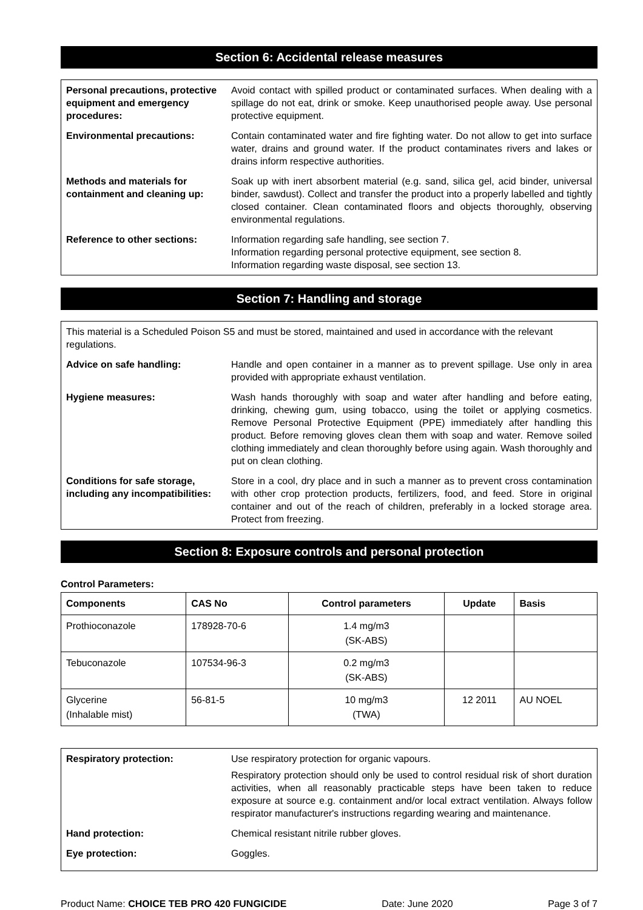Section 6: Accidental release measures
| Personal precautions, protective equipment and emergency procedures: | Avoid contact with spilled product or contaminated surfaces. When dealing with a spillage do not eat, drink or smoke. Keep unauthorised people away. Use personal protective equipment. |
| Environmental precautions: | Contain contaminated water and fire fighting water. Do not allow to get into surface water, drains and ground water. If the product contaminates rivers and lakes or drains inform respective authorities. |
| Methods and materials for containment and cleaning up: | Soak up with inert absorbent material (e.g. sand, silica gel, acid binder, universal binder, sawdust). Collect and transfer the product into a properly labelled and tightly closed container. Clean contaminated floors and objects thoroughly, observing environmental regulations. |
| Reference to other sections: | Information regarding safe handling, see section 7. Information regarding personal protective equipment, see section 8. Information regarding waste disposal, see section 13. |
Section 7: Handling and storage
This material is a Scheduled Poison S5 and must be stored, maintained and used in accordance with the relevant regulations.
| Advice on safe handling: | Handle and open container in a manner as to prevent spillage. Use only in area provided with appropriate exhaust ventilation. |
| Hygiene measures: | Wash hands thoroughly with soap and water after handling and before eating, drinking, chewing gum, using tobacco, using the toilet or applying cosmetics. Remove Personal Protective Equipment (PPE) immediately after handling this product. Before removing gloves clean them with soap and water. Remove soiled clothing immediately and clean thoroughly before using again. Wash thoroughly and put on clean clothing. |
| Conditions for safe storage, including any incompatibilities: | Store in a cool, dry place and in such a manner as to prevent cross contamination with other crop protection products, fertilizers, food, and feed. Store in original container and out of the reach of children, preferably in a locked storage area. Protect from freezing. |
Section 8: Exposure controls and personal protection
Control Parameters:
| Components | CAS No | Control parameters | Update | Basis |
| --- | --- | --- | --- | --- |
| Prothioconazole | 178928-70-6 | 1.4 mg/m3 (SK-ABS) | | |
| Tebuconazole | 107534-96-3 | 0.2 mg/m3 (SK-ABS) | | |
| Glycerine (Inhalable mist) | 56-81-5 | 10 mg/m3 (TWA) | 12 2011 | AU NOEL |
| Respiratory protection: | Use respiratory protection for organic vapours. Respiratory protection should only be used to control residual risk of short duration activities, when all reasonably practicable steps have been taken to reduce exposure at source e.g. containment and/or local extract ventilation. Always follow respirator manufacturer's instructions regarding wearing and maintenance. |
| Hand protection: | Chemical resistant nitrile rubber gloves. |
| Eye protection: | Goggles. |
Product Name: CHOICE TEB PRO 420 FUNGICIDE Date: June 2020 Page 3 of 7